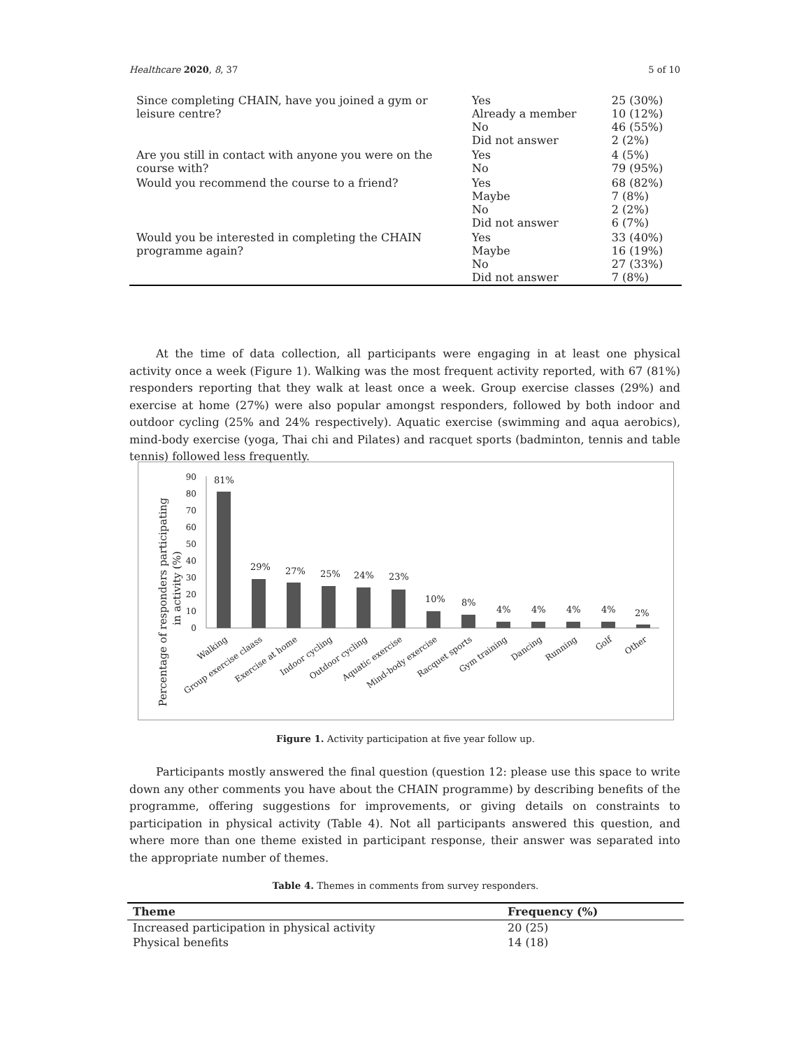Healthcare 2020, 8, 37 5 of 10
| Since completing CHAIN, have you joined a gym or leisure centre? | Yes Already a member No Did not answer | 25 (30%) 10 (12%) 46 (55%) 2 (2%) |
| Are you still in contact with anyone you were on the course with? | Yes No | 4 (5%) 79 (95%) |
| Would you recommend the course to a friend? | Yes Maybe No Did not answer | 68 (82%) 7 (8%) 2 (2%) 6 (7%) |
| Would you be interested in completing the CHAIN programme again? | Yes Maybe No Did not answer | 33 (40%) 16 (19%) 27 (33%) 7 (8%) |
At the time of data collection, all participants were engaging in at least one physical activity once a week (Figure 1). Walking was the most frequent activity reported, with 67 (81%) responders reporting that they walk at least once a week. Group exercise classes (29%) and exercise at home (27%) were also popular amongst responders, followed by both indoor and outdoor cycling (25% and 24% respectively). Aquatic exercise (swimming and aqua aerobics), mind-body exercise (yoga, Thai chi and Pilates) and racquet sports (badminton, tennis and table tennis) followed less frequently.
Percentage of responders participating
in activity (%)
0
10
20
30
40
50
60
70
80
90
81%
29%
27%
25%
24%
23%
10%
8%
4%
4%
4%
4%
2%
Walking
Group exercise claass
Exercise at home
Indoor cycling
Outdoor cycling
Aquatic exercise
Mind-body exercise
Racquet sports
Gym training
Dancing
Running
Golf
Other
Figure 1. Activity participation at five year follow up.
Participants mostly answered the final question (question 12: please use this space to write down any other comments you have about the CHAIN programme) by describing benefits of the programme, offering suggestions for improvements, or giving details on constraints to participation in physical activity (Table 4). Not all participants answered this question, and where more than one theme existed in participant response, their answer was separated into the appropriate number of themes.
Table 4. Themes in comments from survey responders.
| Theme | Frequency (%) |
| --- | --- |
| Increased participation in physical activity | 20 (25) |
| Physical benefits | 14 (18) |